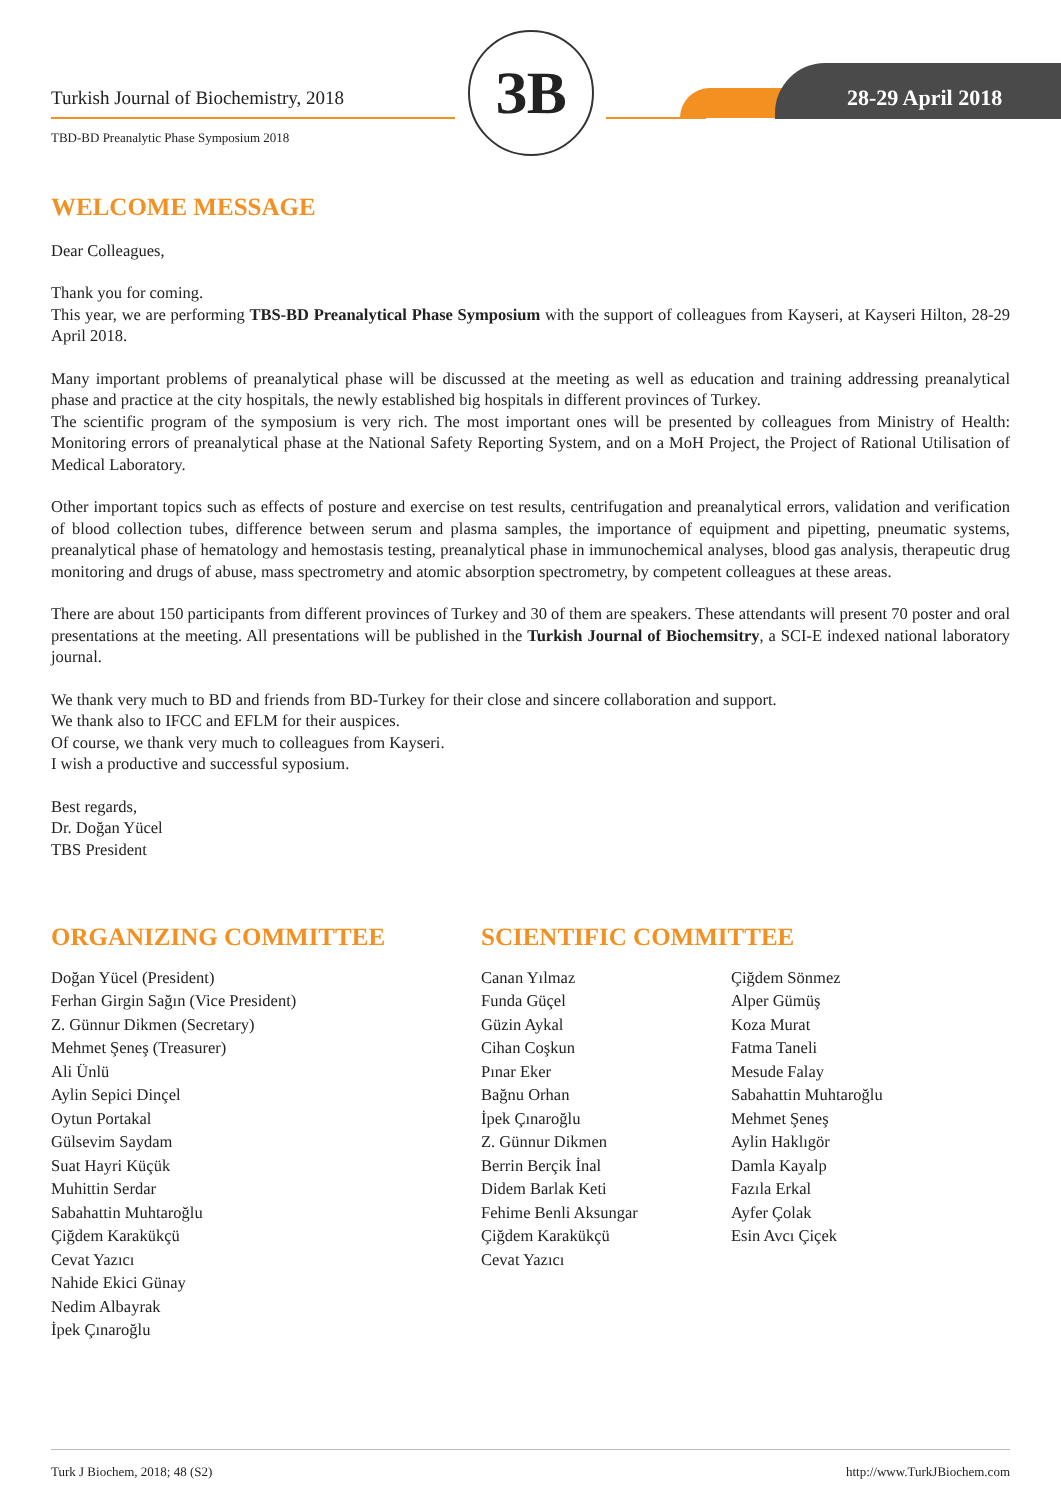Turkish Journal of Biochemistry, 2018
TBD-BD Preanalytic Phase Symposium 2018
ЗB 28-29 April 2018
WELCOME MESSAGE
Dear Colleagues,
Thank you for coming.
This year, we are performing TBS-BD Preanalytical Phase Symposium with the support of colleagues from Kayseri, at Kayseri Hilton, 28-29 April 2018.
Many important problems of preanalytical phase will be discussed at the meeting as well as education and training addressing preanalytical phase and practice at the city hospitals, the newly established big hospitals in different provinces of Turkey.
The scientific program of the symposium is very rich. The most important ones will be presented by colleagues from Ministry of Health: Monitoring errors of preanalytical phase at the National Safety Reporting System, and on a MoH Project, the Project of Rational Utilisation of Medical Laboratory.
Other important topics such as effects of posture and exercise on test results, centrifugation and preanalytical errors, validation and verification of blood collection tubes, difference between serum and plasma samples, the importance of equipment and pipetting, pneumatic systems, preanalytical phase of hematology and hemostasis testing, preanalytical phase in immunochemical analyses, blood gas analysis, therapeutic drug monitoring and drugs of abuse, mass spectrometry and atomic absorption spectrometry, by competent colleagues at these areas.
There are about 150 participants from different provinces of Turkey and 30 of them are speakers. These attendants will present 70 poster and oral presentations at the meeting. All presentations will be published in the Turkish Journal of Biochemsitry, a SCI-E indexed national laboratory journal.
We thank very much to BD and friends from BD-Turkey for their close and sincere collaboration and support.
We thank also to IFCC and EFLM for their auspices.
Of course, we thank very much to colleagues from Kayseri.
I wish a productive and successful syposium.
Best regards,
Dr. Doğan Yücel
TBS President
ORGANIZING COMMITTEE
Doğan Yücel (President)
Ferhan Girgin Sağın (Vice President)
Z. Günnur Dikmen (Secretary)
Mehmet Şeneş (Treasurer)
Ali Ünlü
Aylin Sepici Dinçel
Oytun Portakal
Gülsevim Saydam
Suat Hayri Küçük
Muhittin Serdar
Sabahattin Muhtaroğlu
Çiğdem Karakükçü
Cevat Yazıcı
Nahide Ekici Günay
Nedim Albayrak
İpek Çınaroğlu
SCIENTIFIC COMMITTEE
Canan Yılmaz
Funda Güçel
Güzin Aykal
Cihan Coşkun
Pınar Eker
Bağnu Orhan
İpek Çınaroğlu
Z. Günnur Dikmen
Berrin Berçik İnal
Didem Barlak Keti
Fehime Benli Aksungar
Çiğdem Karakükçü
Cevat Yazıcı
Çiğdem Sönmez
Alper Gümüş
Koza Murat
Fatma Taneli
Mesude Falay
Sabahattin Muhtaroğlu
Mehmet Şeneş
Aylin Haklıgör
Damla Kayalp
Fazıla Erkal
Ayfer Çolak
Esin Avcı Çiçek
Turk J Biochem, 2018; 48 (S2) http://www.TurkJBiochem.com